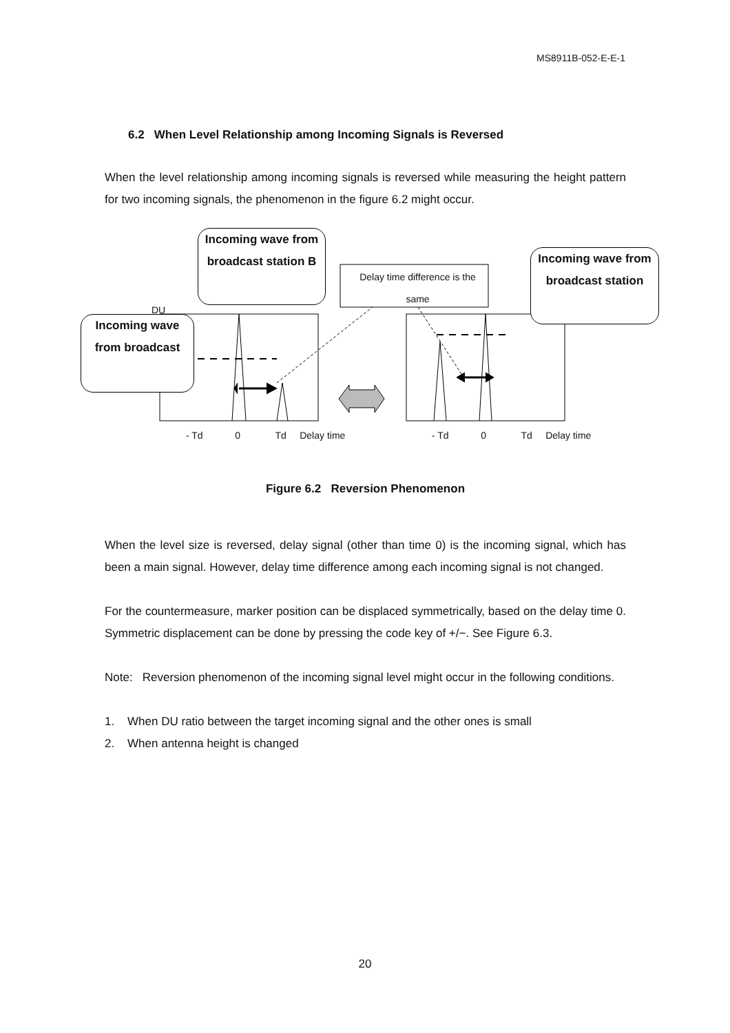MS8911B-052-E-E-1
6.2 When Level Relationship among Incoming Signals is Reversed
When the level relationship among incoming signals is reversed while measuring the height pattern for two incoming signals, the phenomenon in the figure 6.2 might occur.
Delay time difference is the same
DU
Incoming wave from broadcast station B
Incoming wave from broadcast
Incoming wave from broadcast station
- Td 0 Td Delay time
- Td 0 Td Delay time
Figure 6.2 Reversion Phenomenon
When the level size is reversed, delay signal (other than time 0) is the incoming signal, which has been a main signal. However, delay time difference among each incoming signal is not changed.
For the countermeasure, marker position can be displaced symmetrically, based on the delay time 0. Symmetric displacement can be done by pressing the code key of +/−. See Figure 6.3.
Note: Reversion phenomenon of the incoming signal level might occur in the following conditions.
1. When DU ratio between the target incoming signal and the other ones is small
2. When antenna height is changed
20